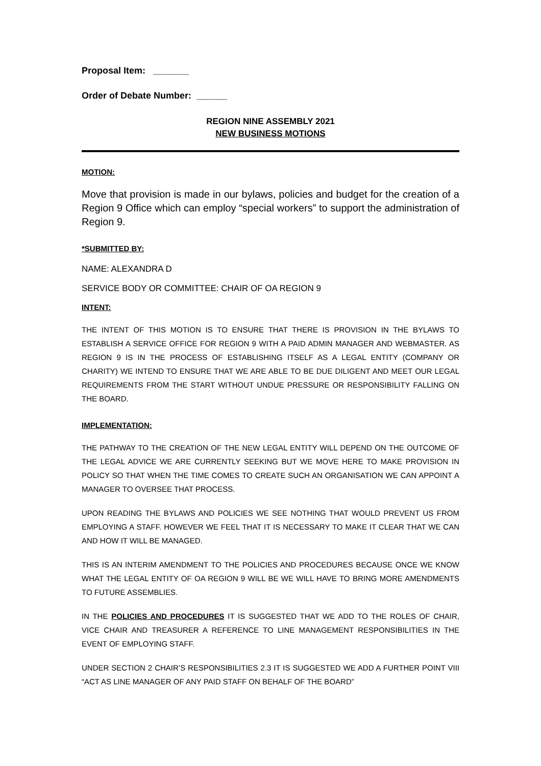Proposal Item: _______
Order of Debate Number: ______
REGION NINE ASSEMBLY 2021
NEW BUSINESS MOTIONS
MOTION:
Move that provision is made in our bylaws, policies and budget for the creation of a Region 9 Office which can employ “special workers” to support the administration of Region 9.
*SUBMITTED BY:
NAME: ALEXANDRA D
SERVICE BODY OR COMMITTEE: CHAIR OF OA REGION 9
INTENT:
THE INTENT OF THIS MOTION IS TO ENSURE THAT THERE IS PROVISION IN THE BYLAWS TO ESTABLISH A SERVICE OFFICE FOR REGION 9 WITH A PAID ADMIN MANAGER AND WEBMASTER. AS REGION 9 IS IN THE PROCESS OF ESTABLISHING ITSELF AS A LEGAL ENTITY (COMPANY OR CHARITY) WE INTEND TO ENSURE THAT WE ARE ABLE TO BE DUE DILIGENT AND MEET OUR LEGAL REQUIREMENTS FROM THE START WITHOUT UNDUE PRESSURE OR RESPONSIBILITY FALLING ON THE BOARD.
IMPLEMENTATION:
THE PATHWAY TO THE CREATION OF THE NEW LEGAL ENTITY WILL DEPEND ON THE OUTCOME OF THE LEGAL ADVICE WE ARE CURRENTLY SEEKING BUT WE MOVE HERE TO MAKE PROVISION IN POLICY SO THAT WHEN THE TIME COMES TO CREATE SUCH AN ORGANISATION WE CAN APPOINT A MANAGER TO OVERSEE THAT PROCESS.
UPON READING THE BYLAWS AND POLICIES WE SEE NOTHING THAT WOULD PREVENT US FROM EMPLOYING A STAFF. HOWEVER WE FEEL THAT IT IS NECESSARY TO MAKE IT CLEAR THAT WE CAN AND HOW IT WILL BE MANAGED.
THIS IS AN INTERIM AMENDMENT TO THE POLICIES AND PROCEDURES BECAUSE ONCE WE KNOW WHAT THE LEGAL ENTITY OF OA REGION 9 WILL BE WE WILL HAVE TO BRING MORE AMENDMENTS TO FUTURE ASSEMBLIES.
IN THE POLICIES AND PROCEDURES IT IS SUGGESTED THAT WE ADD TO THE ROLES OF CHAIR, VICE CHAIR AND TREASURER A REFERENCE TO LINE MANAGEMENT RESPONSIBILITIES IN THE EVENT OF EMPLOYING STAFF.
UNDER SECTION 2 CHAIR’S RESPONSIBILITIES 2.3 IT IS SUGGESTED WE ADD A FURTHER POINT VIII “ACT AS LINE MANAGER OF ANY PAID STAFF ON BEHALF OF THE BOARD”